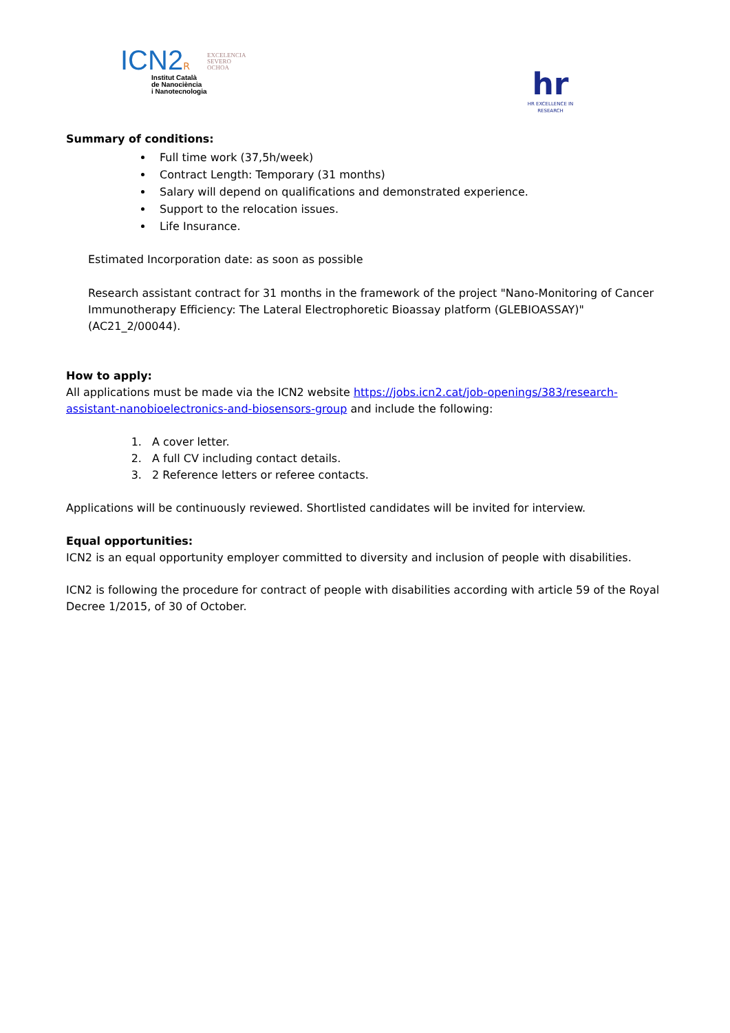ICN2 R EXCELENCIA
SEVERO
OCHOA
Institut Català
de Nanociència
i Nanotecnologia
hr
HR EXCELLENCE IN RESEARCH
Summary of conditions:
Full time work (37,5h/week)
Contract Length: Temporary (31 months)
Salary will depend on qualifications and demonstrated experience.
Support to the relocation issues.
Life Insurance.
Estimated Incorporation date: as soon as possible
Research assistant contract for 31 months in the framework of the project "Nano-Monitoring of Cancer Immunotherapy Efficiency: The Lateral Electrophoretic Bioassay platform (GLEBIOASSAY)" (AC21_2/00044).
How to apply:
All applications must be made via the ICN2 website https://jobs.icn2.cat/job-openings/383/research-assistant-nanobioelectronics-and-biosensors-group and include the following:
1. A cover letter.
2. A full CV including contact details.
3. 2 Reference letters or referee contacts.
Applications will be continuously reviewed. Shortlisted candidates will be invited for interview.
Equal opportunities:
ICN2 is an equal opportunity employer committed to diversity and inclusion of people with disabilities.
ICN2 is following the procedure for contract of people with disabilities according with article 59 of the Royal Decree 1/2015, of 30 of October.